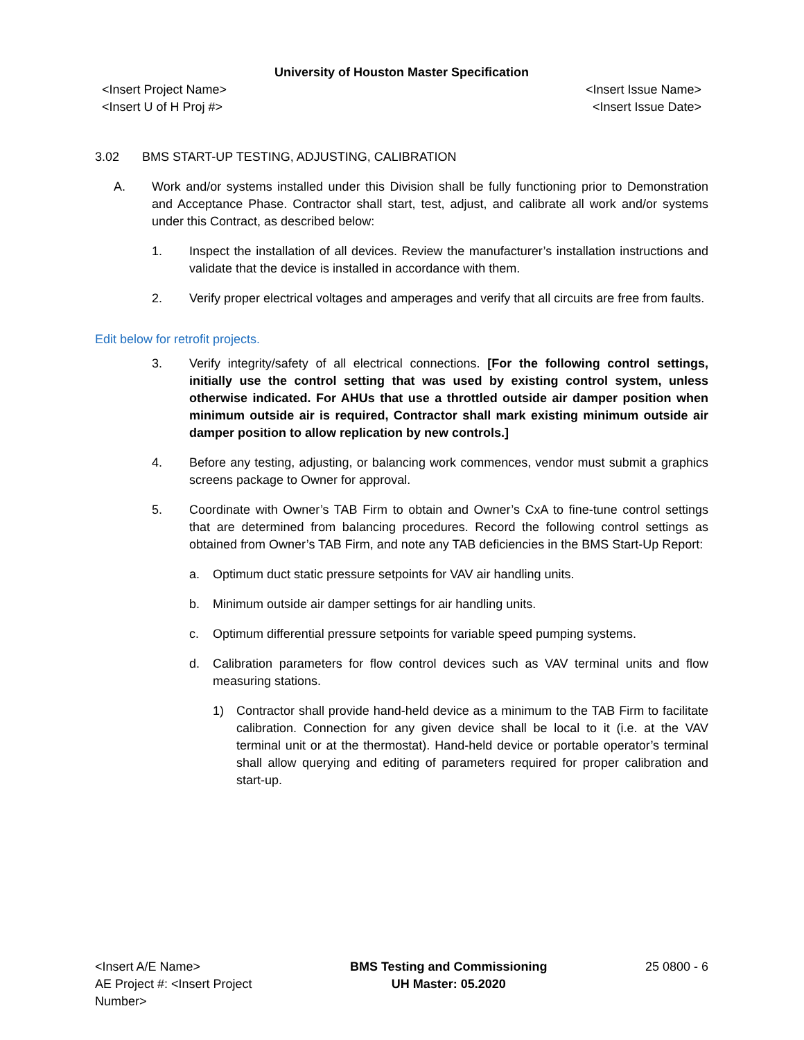University of Houston Master Specification
<Insert Project Name>
<Insert U of H Proj #>
<Insert Issue Name>
<Insert Issue Date>
3.02 BMS START-UP TESTING, ADJUSTING, CALIBRATION
A. Work and/or systems installed under this Division shall be fully functioning prior to Demonstration and Acceptance Phase. Contractor shall start, test, adjust, and calibrate all work and/or systems under this Contract, as described below:
1. Inspect the installation of all devices. Review the manufacturer’s installation instructions and validate that the device is installed in accordance with them.
2. Verify proper electrical voltages and amperages and verify that all circuits are free from faults.
Edit below for retrofit projects.
3. Verify integrity/safety of all electrical connections. [For the following control settings, initially use the control setting that was used by existing control system, unless otherwise indicated. For AHUs that use a throttled outside air damper position when minimum outside air is required, Contractor shall mark existing minimum outside air damper position to allow replication by new controls.]
4. Before any testing, adjusting, or balancing work commences, vendor must submit a graphics screens package to Owner for approval.
5. Coordinate with Owner’s TAB Firm to obtain and Owner’s CxA to fine-tune control settings that are determined from balancing procedures. Record the following control settings as obtained from Owner’s TAB Firm, and note any TAB deficiencies in the BMS Start-Up Report:
a. Optimum duct static pressure setpoints for VAV air handling units.
b. Minimum outside air damper settings for air handling units.
c. Optimum differential pressure setpoints for variable speed pumping systems.
d. Calibration parameters for flow control devices such as VAV terminal units and flow measuring stations.
1) Contractor shall provide hand-held device as a minimum to the TAB Firm to facilitate calibration. Connection for any given device shall be local to it (i.e. at the VAV terminal unit or at the thermostat). Hand-held device or portable operator’s terminal shall allow querying and editing of parameters required for proper calibration and start-up.
<Insert A/E Name>
AE Project #: <Insert Project
Number>
BMS Testing and Commissioning
UH Master: 05.2020
25 0800 - 6